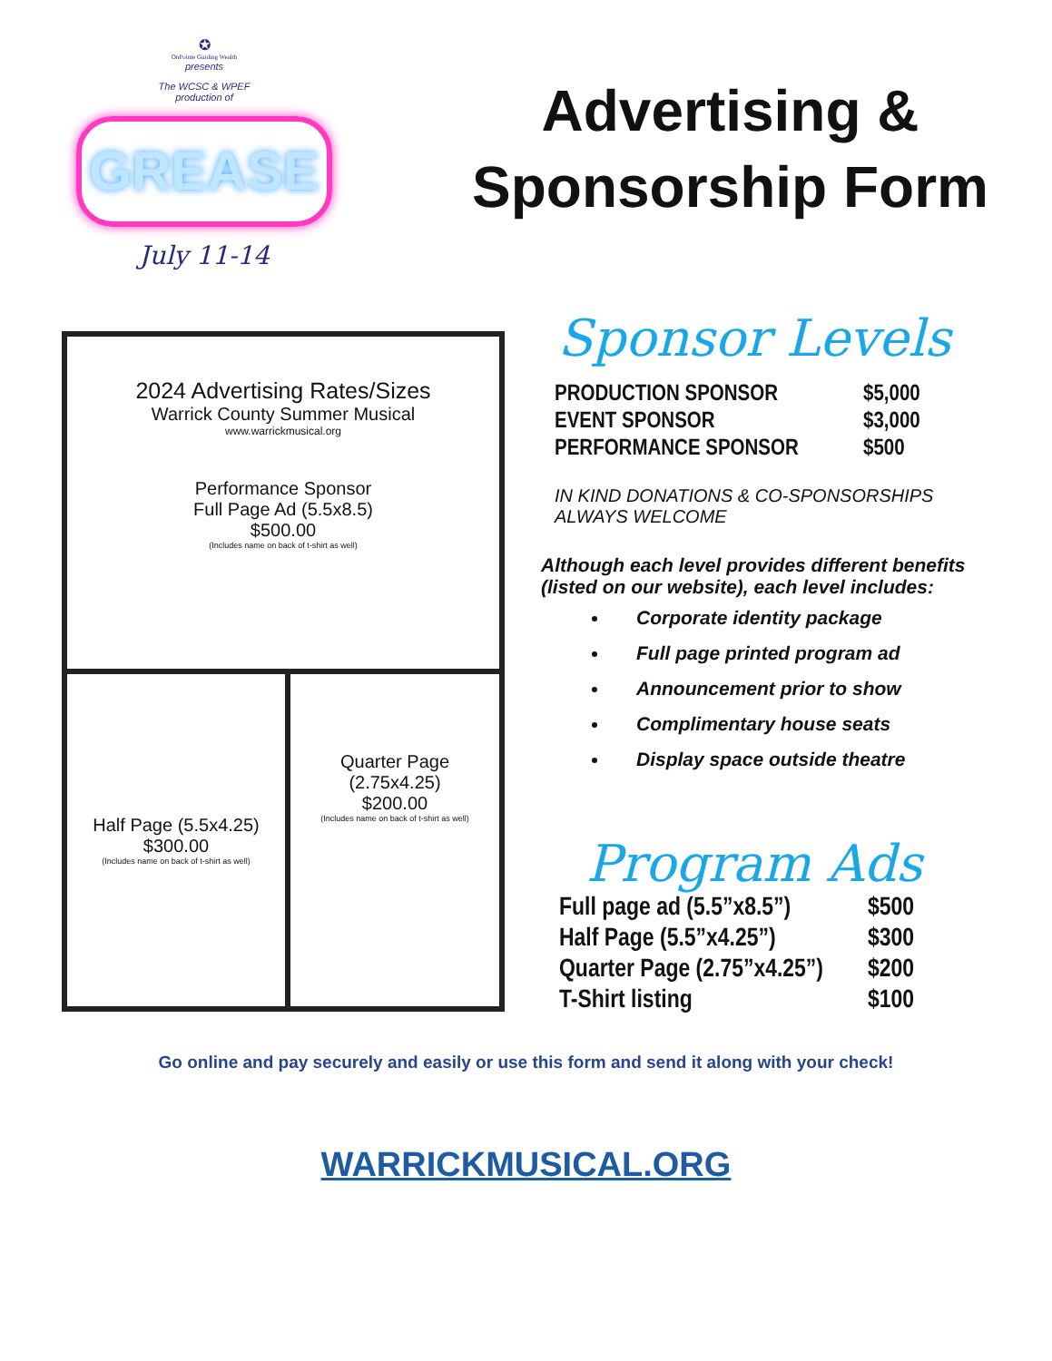✪
OnPointe Guiding Wealth
presents
The WCSC & WPEF
production of
GREASE
July 11-14
Advertising &
Sponsorship Form
2024 Advertising Rates/Sizes
Warrick County Summer Musical
www.warrickmusical.org
Performance Sponsor
Full Page Ad (5.5x8.5)
$500.00
(Includes name on back of t-shirt as well)
Half Page (5.5x4.25)
$300.00
(Includes name on back of t-shirt as well)
Quarter Page
(2.75x4.25)
$200.00
(Includes name on back of t-shirt as well)
Sponsor Levels
| PRODUCTION SPONSOR | $5,000 |
| EVENT SPONSOR | $3,000 |
| PERFORMANCE SPONSOR | $500 |
IN KIND DONATIONS & CO-SPONSORSHIPS ALWAYS WELCOME
Although each level provides different benefits (listed on our website), each level includes:
Corporate identity package
Full page printed program ad
Announcement prior to show
Complimentary house seats
Display space outside theatre
Program Ads
| Full page ad (5.5”x8.5”) | $500 |
| Half Page (5.5”x4.25”) | $300 |
| Quarter Page (2.75”x4.25”) | $200 |
| T-Shirt listing | $100 |
Go online and pay securely and easily or use this form and send it along with your check!
WARRICKMUSICAL.ORG